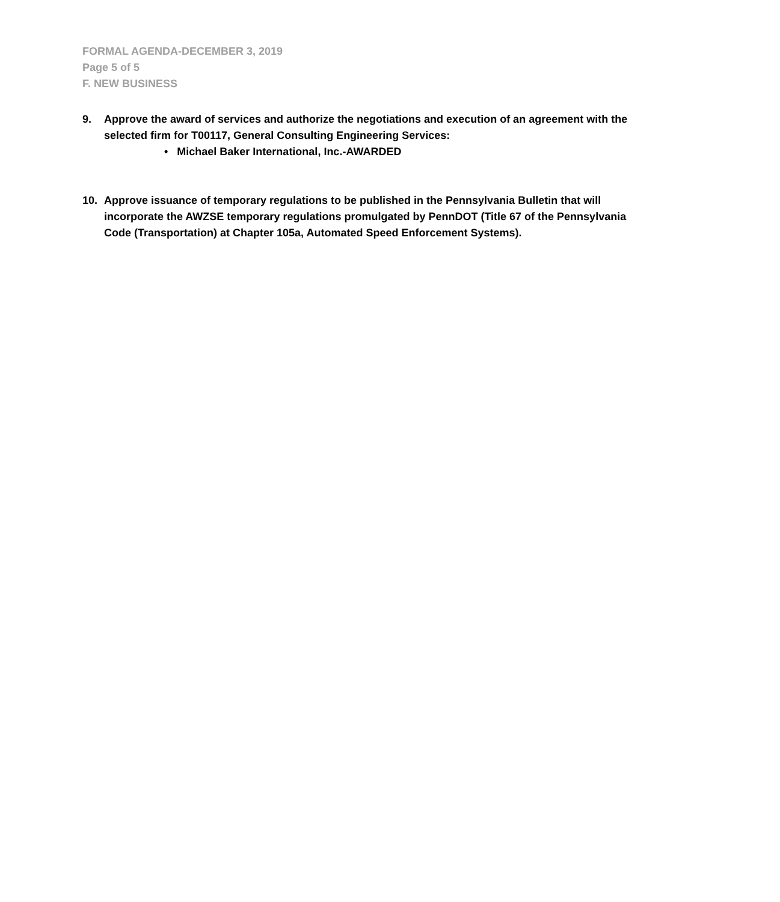FORMAL AGENDA-DECEMBER 3, 2019
Page 5 of 5
F. NEW BUSINESS
9. Approve the award of services and authorize the negotiations and execution of an agreement with the selected firm for T00117, General Consulting Engineering Services:
• Michael Baker International, Inc.-AWARDED
10. Approve issuance of temporary regulations to be published in the Pennsylvania Bulletin that will incorporate the AWZSE temporary regulations promulgated by PennDOT (Title 67 of the Pennsylvania Code (Transportation) at Chapter 105a, Automated Speed Enforcement Systems).